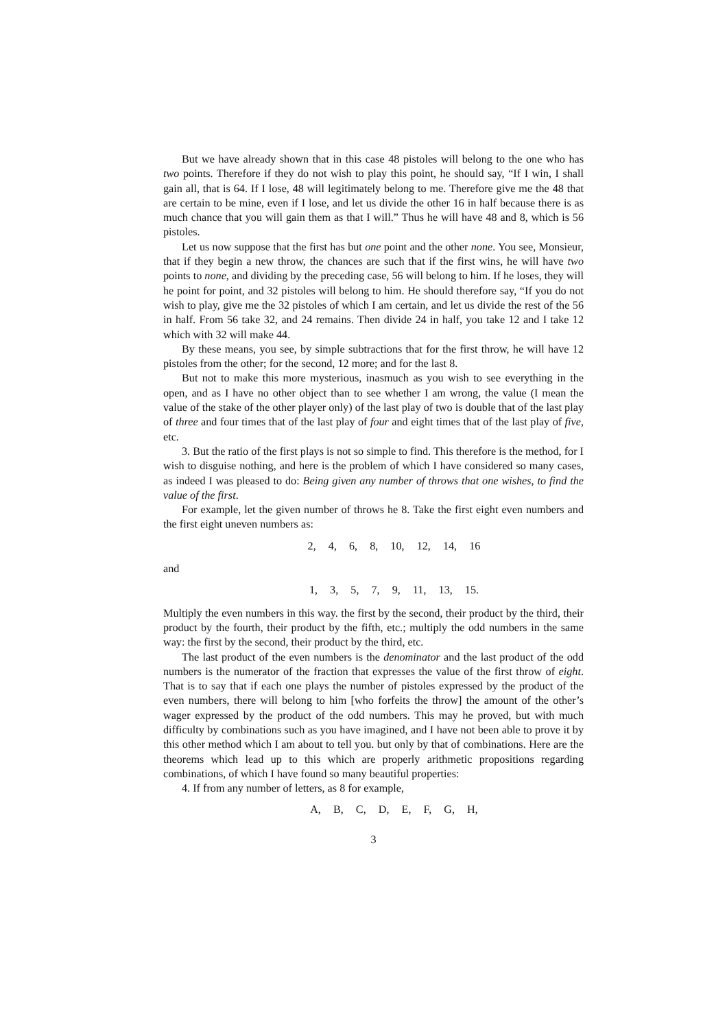But we have already shown that in this case 48 pistoles will belong to the one who has two points. Therefore if they do not wish to play this point, he should say, “If I win, I shall gain all, that is 64. If I lose, 48 will legitimately belong to me. Therefore give me the 48 that are certain to be mine, even if I lose, and let us divide the other 16 in half because there is as much chance that you will gain them as that I will.” Thus he will have 48 and 8, which is 56 pistoles.
Let us now suppose that the first has but one point and the other none. You see, Monsieur, that if they begin a new throw, the chances are such that if the first wins, he will have two points to none, and dividing by the preceding case, 56 will belong to him. If he loses, they will he point for point, and 32 pistoles will belong to him. He should therefore say, “If you do not wish to play, give me the 32 pistoles of which I am certain, and let us divide the rest of the 56 in half. From 56 take 32, and 24 remains. Then divide 24 in half, you take 12 and I take 12 which with 32 will make 44.
By these means, you see, by simple subtractions that for the first throw, he will have 12 pistoles from the other; for the second, 12 more; and for the last 8.
But not to make this more mysterious, inasmuch as you wish to see everything in the open, and as I have no other object than to see whether I am wrong, the value (I mean the value of the stake of the other player only) of the last play of two is double that of the last play of three and four times that of the last play of four and eight times that of the last play of five, etc.
3. But the ratio of the first plays is not so simple to find. This therefore is the method, for I wish to disguise nothing, and here is the problem of which I have considered so many cases, as indeed I was pleased to do: Being given any number of throws that one wishes, to find the value of the first.
For example, let the given number of throws he 8. Take the first eight even numbers and the first eight uneven numbers as:
2, 4, 6, 8, 10, 12, 14, 16
and
1, 3, 5, 7, 9, 11, 13, 15.
Multiply the even numbers in this way. the first by the second, their product by the third, their product by the fourth, their product by the fifth, etc.; multiply the odd numbers in the same way: the first by the second, their product by the third, etc.
The last product of the even numbers is the denominator and the last product of the odd numbers is the numerator of the fraction that expresses the value of the first throw of eight. That is to say that if each one plays the number of pistoles expressed by the product of the even numbers, there will belong to him [who forfeits the throw] the amount of the other’s wager expressed by the product of the odd numbers. This may he proved, but with much difficulty by combinations such as you have imagined, and I have not been able to prove it by this other method which I am about to tell you. but only by that of combinations. Here are the theorems which lead up to this which are properly arithmetic propositions regarding combinations, of which I have found so many beautiful properties:
4. If from any number of letters, as 8 for example,
A, B, C, D, E, F, G, H,
3